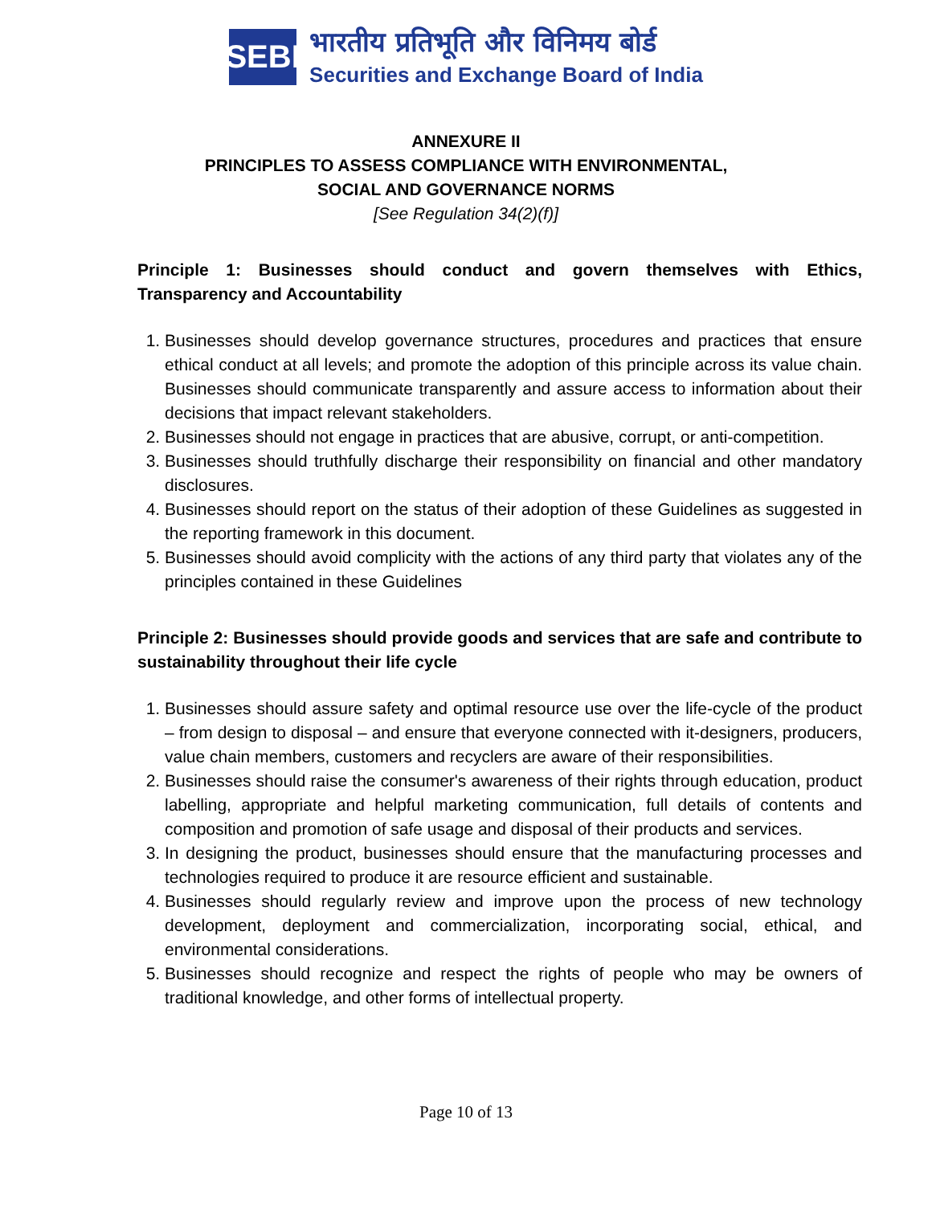SEBI
भारतीय प्रतिभूति और विनिमय बोर्ड
Securities and Exchange Board of India
ANNEXURE II
PRINCIPLES TO ASSESS COMPLIANCE WITH ENVIRONMENTAL,
SOCIAL AND GOVERNANCE NORMS
[See Regulation 34(2)(f)]
Principle 1: Businesses should conduct and govern themselves with Ethics, Transparency and Accountability
1. Businesses should develop governance structures, procedures and practices that ensure ethical conduct at all levels; and promote the adoption of this principle across its value chain. Businesses should communicate transparently and assure access to information about their decisions that impact relevant stakeholders.
2. Businesses should not engage in practices that are abusive, corrupt, or anti-competition.
3. Businesses should truthfully discharge their responsibility on financial and other mandatory disclosures.
4. Businesses should report on the status of their adoption of these Guidelines as suggested in the reporting framework in this document.
5. Businesses should avoid complicity with the actions of any third party that violates any of the principles contained in these Guidelines
Principle 2: Businesses should provide goods and services that are safe and contribute to sustainability throughout their life cycle
1. Businesses should assure safety and optimal resource use over the life-cycle of the product – from design to disposal – and ensure that everyone connected with it-designers, producers, value chain members, customers and recyclers are aware of their responsibilities.
2. Businesses should raise the consumer's awareness of their rights through education, product labelling, appropriate and helpful marketing communication, full details of contents and composition and promotion of safe usage and disposal of their products and services.
3. In designing the product, businesses should ensure that the manufacturing processes and technologies required to produce it are resource efficient and sustainable.
4. Businesses should regularly review and improve upon the process of new technology development, deployment and commercialization, incorporating social, ethical, and environmental considerations.
5. Businesses should recognize and respect the rights of people who may be owners of traditional knowledge, and other forms of intellectual property.
Page 10 of 13